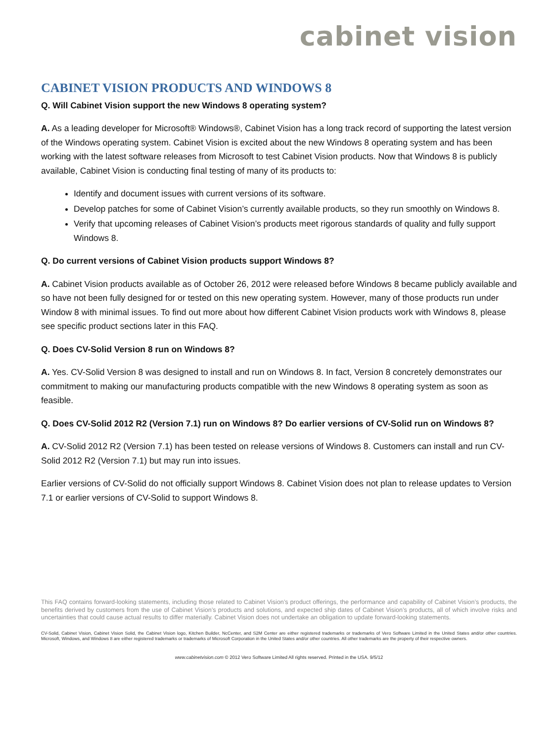cabinet vision
CABINET VISION PRODUCTS AND WINDOWS 8
Q. Will Cabinet Vision support the new Windows 8 operating system?
A. As a leading developer for Microsoft® Windows®, Cabinet Vision has a long track record of supporting the latest version of the Windows operating system. Cabinet Vision is excited about the new Windows 8 operating system and has been working with the latest software releases from Microsoft to test Cabinet Vision products. Now that Windows 8 is publicly available, Cabinet Vision is conducting final testing of many of its products to:
Identify and document issues with current versions of its software.
Develop patches for some of Cabinet Vision’s currently available products, so they run smoothly on Windows 8.
Verify that upcoming releases of Cabinet Vision’s products meet rigorous standards of quality and fully support Windows 8.
Q. Do current versions of Cabinet Vision products support Windows 8?
A. Cabinet Vision products available as of October 26, 2012 were released before Windows 8 became publicly available and so have not been fully designed for or tested on this new operating system. However, many of those products run under Window 8 with minimal issues. To find out more about how different Cabinet Vision products work with Windows 8, please see specific product sections later in this FAQ.
Q. Does CV-Solid Version 8 run on Windows 8?
A. Yes. CV-Solid Version 8 was designed to install and run on Windows 8. In fact, Version 8 concretely demonstrates our commitment to making our manufacturing products compatible with the new Windows 8 operating system as soon as feasible.
Q. Does CV-Solid 2012 R2 (Version 7.1) run on Windows 8? Do earlier versions of CV-Solid run on Windows 8?
A. CV-Solid 2012 R2 (Version 7.1) has been tested on release versions of Windows 8. Customers can install and run CV-Solid 2012 R2 (Version 7.1) but may run into issues.
Earlier versions of CV-Solid do not officially support Windows 8. Cabinet Vision does not plan to release updates to Version 7.1 or earlier versions of CV-Solid to support Windows 8.
This FAQ contains forward-looking statements, including those related to Cabinet Vision’s product offerings, the performance and capability of Cabinet Vision’s products, the benefits derived by customers from the use of Cabinet Vision’s products and solutions, and expected ship dates of Cabinet Vision’s products, all of which involve risks and uncertainties that could cause actual results to differ materially. Cabinet Vision does not undertake an obligation to update forward-looking statements.
CV-Solid, Cabinet Vision, Cabinet Vision Solid, the Cabinet Vision logo, Kitchen Builder, NcCenter, and S2M Center are either registered trademarks or trademarks of Vero Software Limited in the United States and/or other countries. Microsoft, Windows, and Windows 8 are either registered trademarks or trademarks of Microsoft Corporation in the United States and/or other countries. All other trademarks are the property of their respective owners.
www.cabinetvision.com © 2012 Vero Software Limited All rights reserved. Printed in the USA. 9/5/12